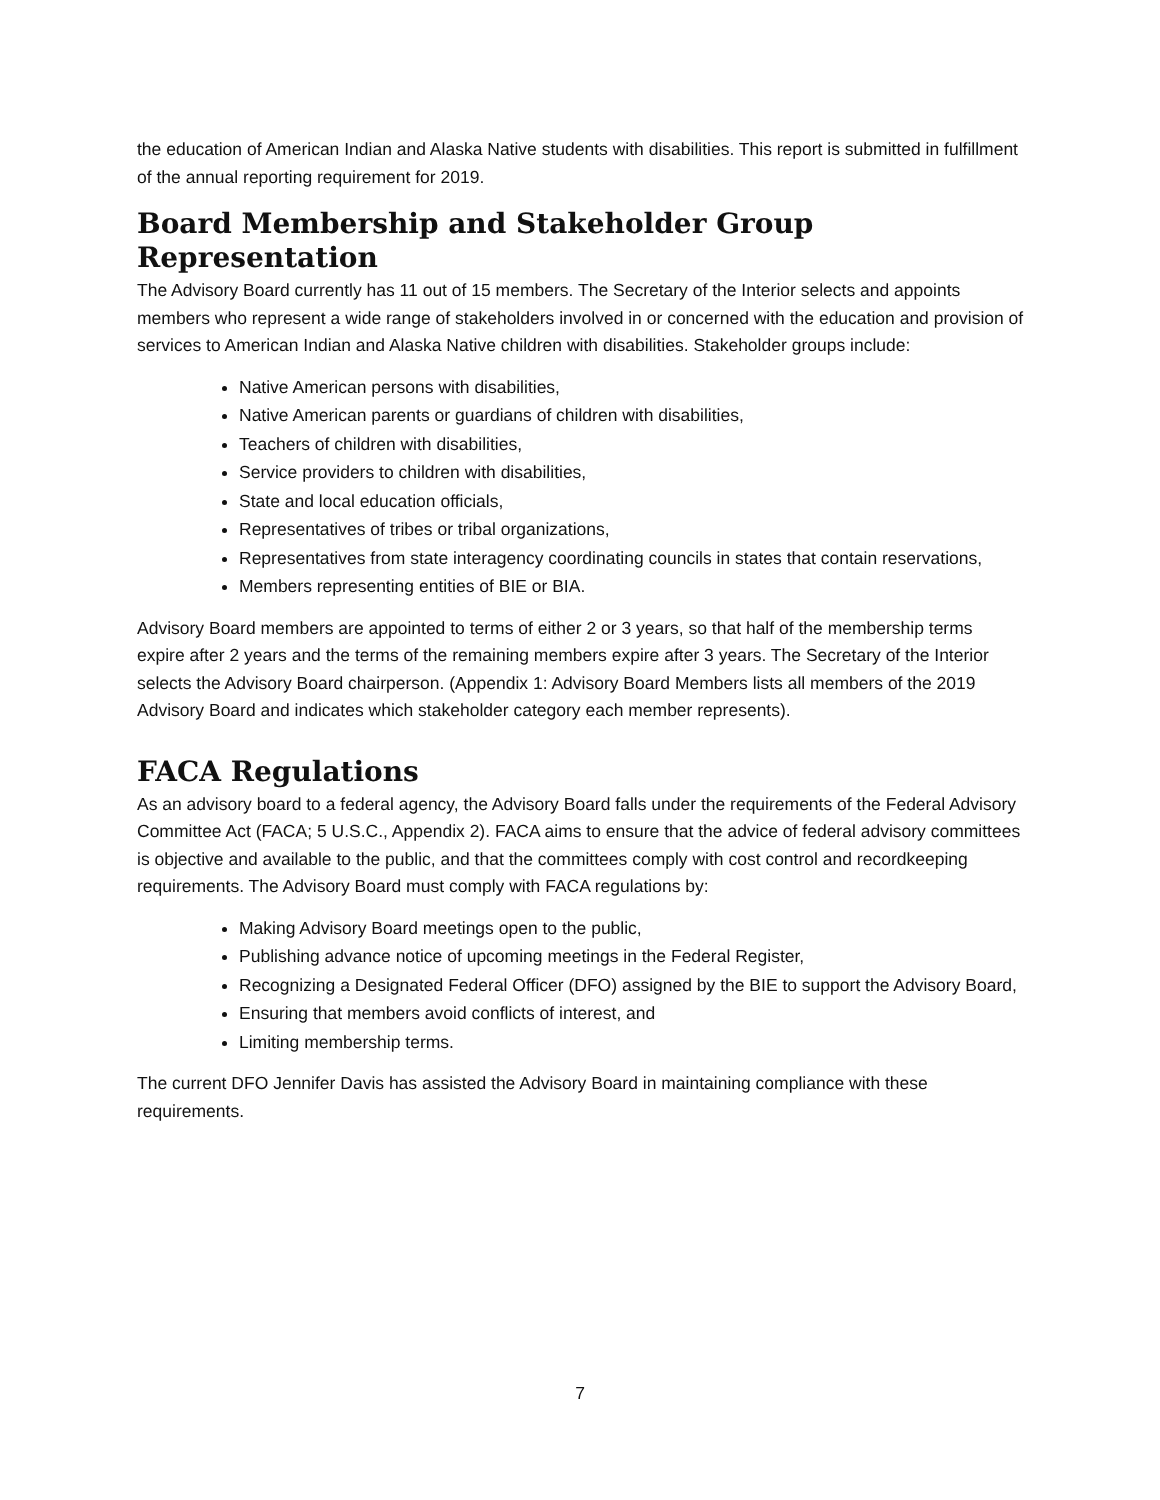the education of American Indian and Alaska Native students with disabilities. This report is submitted in fulfillment of the annual reporting requirement for 2019.
Board Membership and Stakeholder Group Representation
The Advisory Board currently has 11 out of 15 members. The Secretary of the Interior selects and appoints members who represent a wide range of stakeholders involved in or concerned with the education and provision of services to American Indian and Alaska Native children with disabilities. Stakeholder groups include:
Native American persons with disabilities,
Native American parents or guardians of children with disabilities,
Teachers of children with disabilities,
Service providers to children with disabilities,
State and local education officials,
Representatives of tribes or tribal organizations,
Representatives from state interagency coordinating councils in states that contain reservations,
Members representing entities of BIE or BIA.
Advisory Board members are appointed to terms of either 2 or 3 years, so that half of the membership terms expire after 2 years and the terms of the remaining members expire after 3 years. The Secretary of the Interior selects the Advisory Board chairperson. (Appendix 1: Advisory Board Members lists all members of the 2019 Advisory Board and indicates which stakeholder category each member represents).
FACA Regulations
As an advisory board to a federal agency, the Advisory Board falls under the requirements of the Federal Advisory Committee Act (FACA; 5 U.S.C., Appendix 2). FACA aims to ensure that the advice of federal advisory committees is objective and available to the public, and that the committees comply with cost control and recordkeeping requirements. The Advisory Board must comply with FACA regulations by:
Making Advisory Board meetings open to the public,
Publishing advance notice of upcoming meetings in the Federal Register,
Recognizing a Designated Federal Officer (DFO) assigned by the BIE to support the Advisory Board,
Ensuring that members avoid conflicts of interest, and
Limiting membership terms.
The current DFO Jennifer Davis has assisted the Advisory Board in maintaining compliance with these requirements.
7